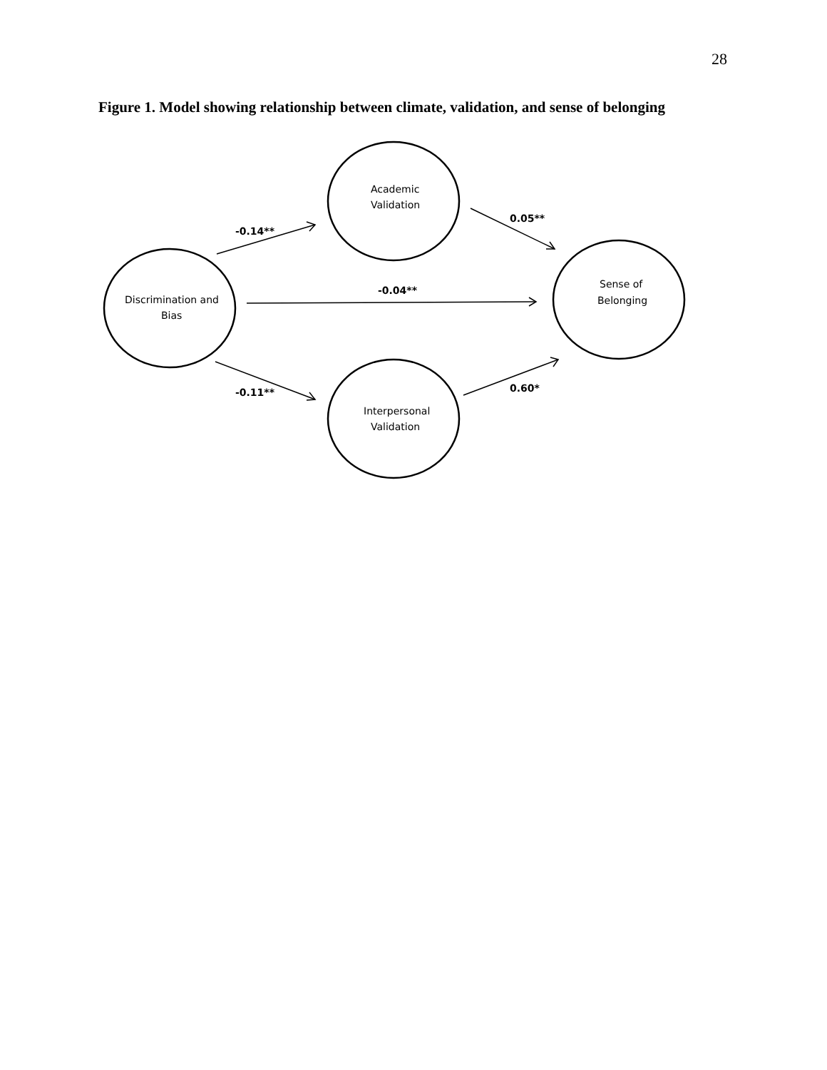28
Figure 1. Model showing relationship between climate, validation, and sense of belonging
Academic
Validation
Discrimination and
Bias
Sense of
Belonging
Interpersonal
Validation
-0.14**
0.05**
-0.04**
-0.11**
0.60*